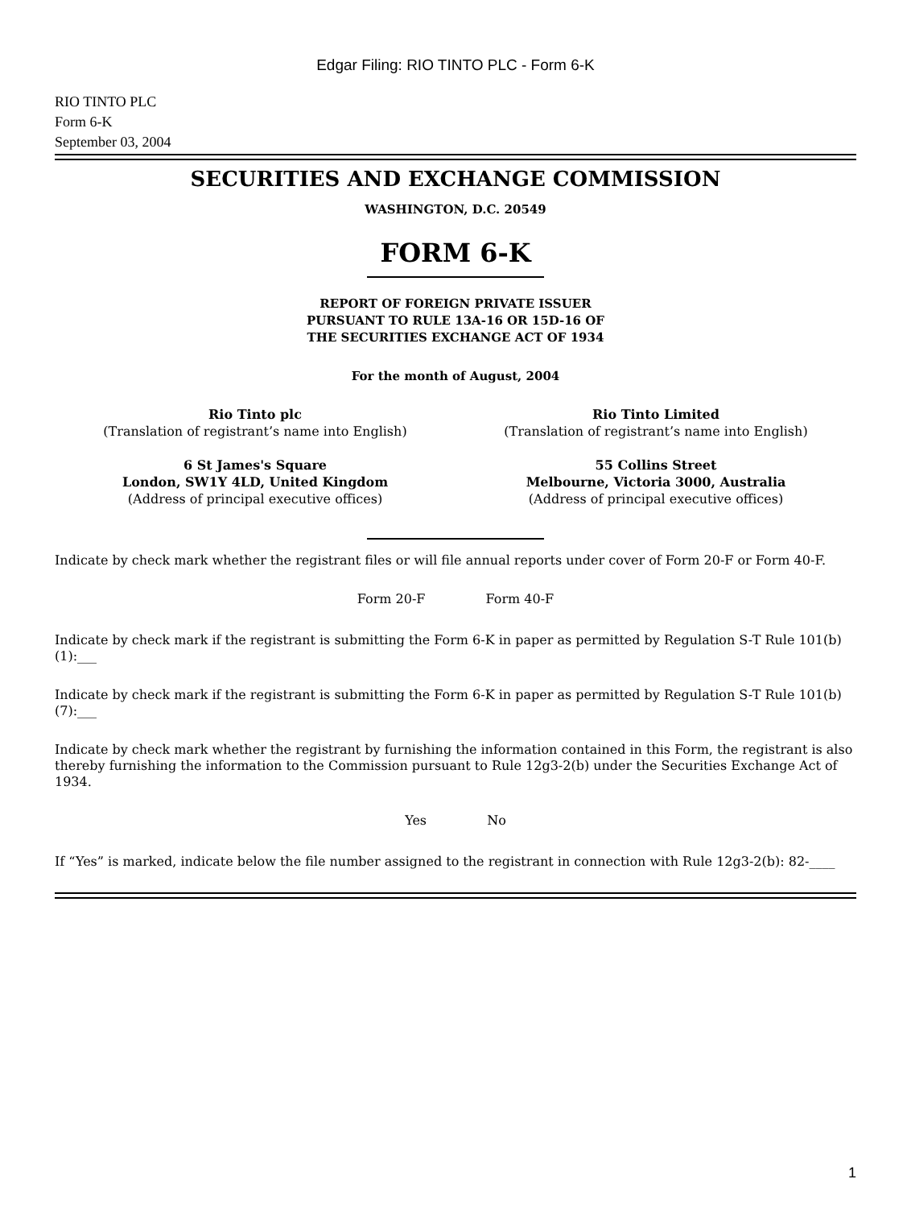Edgar Filing: RIO TINTO PLC - Form 6-K
RIO TINTO PLC
Form 6-K
September 03, 2004
SECURITIES AND EXCHANGE COMMISSION
WASHINGTON, D.C. 20549
FORM 6-K
REPORT OF FOREIGN PRIVATE ISSUER
PURSUANT TO RULE 13A-16 OR 15D-16 OF
THE SECURITIES EXCHANGE ACT OF 1934
For the month of August, 2004
Rio Tinto plc
(Translation of registrant’s name into English)
6 St James's Square
London, SW1Y 4LD, United Kingdom
(Address of principal executive offices)
Rio Tinto Limited
(Translation of registrant’s name into English)
55 Collins Street
Melbourne, Victoria 3000, Australia
(Address of principal executive offices)
Indicate by check mark whether the registrant files or will file annual reports under cover of Form 20-F or Form 40-F.
Form 20-F Form 40-F
Indicate by check mark if the registrant is submitting the Form 6-K in paper as permitted by Regulation S-T Rule 101(b)(1):___
Indicate by check mark if the registrant is submitting the Form 6-K in paper as permitted by Regulation S-T Rule 101(b)(7):___
Indicate by check mark whether the registrant by furnishing the information contained in this Form, the registrant is also thereby furnishing the information to the Commission pursuant to Rule 12g3-2(b) under the Securities Exchange Act of 1934.
Yes No
If “Yes” is marked, indicate below the file number assigned to the registrant in connection with Rule 12g3-2(b): 82-____
1